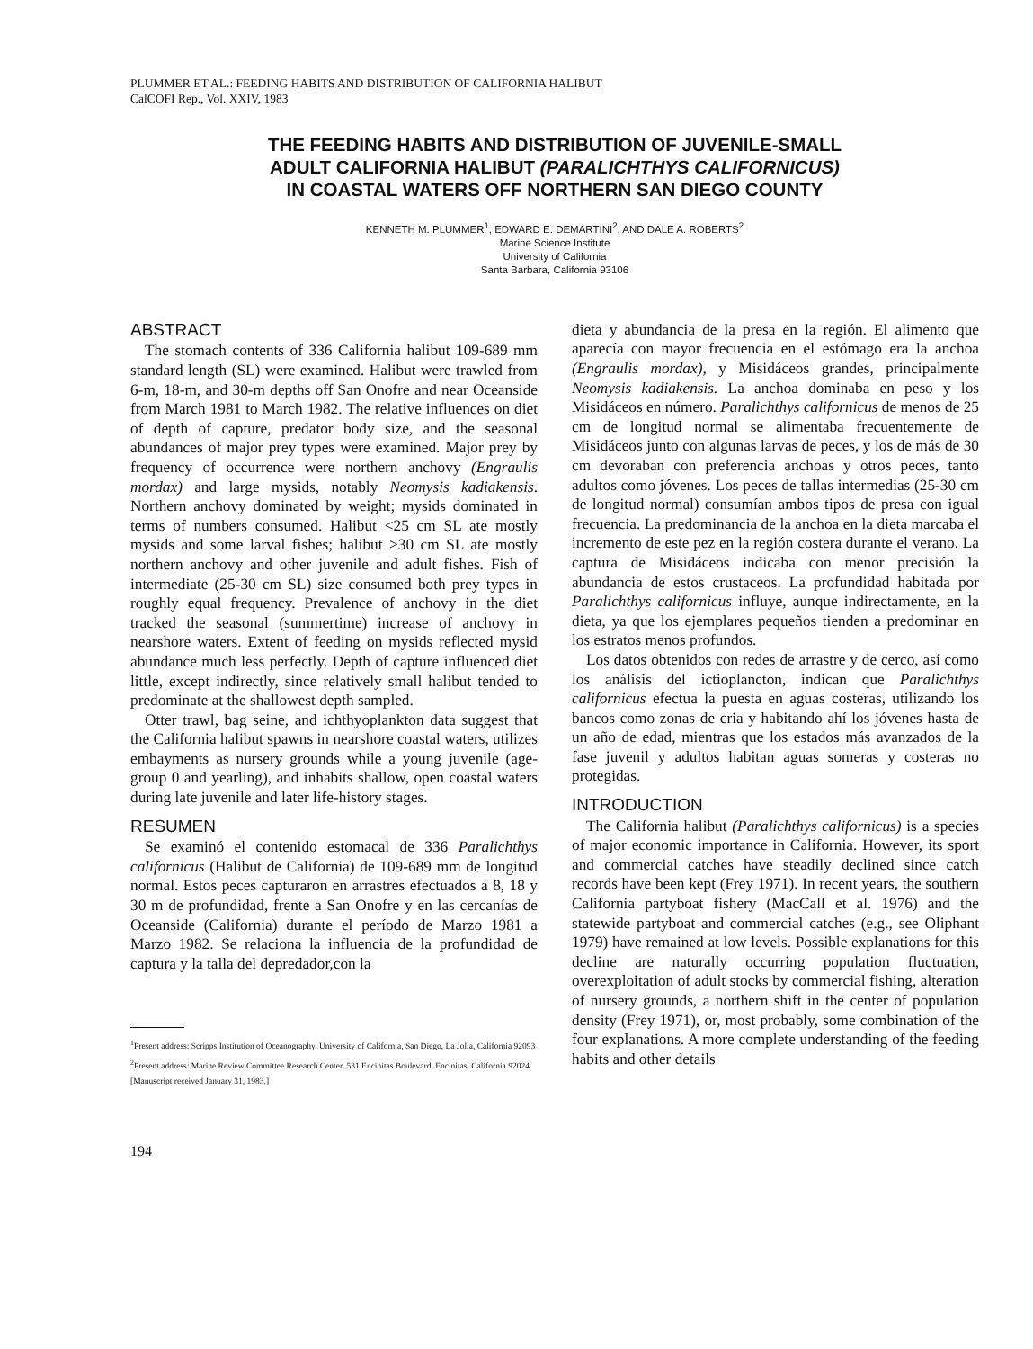PLUMMER ET AL.: FEEDING HABITS AND DISTRIBUTION OF CALIFORNIA HALIBUT
CalCOFI Rep., Vol. XXIV, 1983
THE FEEDING HABITS AND DISTRIBUTION OF JUVENILE-SMALL
ADULT CALIFORNIA HALIBUT (PARALICHTHYS CALIFORNICUS)
IN COASTAL WATERS OFF NORTHERN SAN DIEGO COUNTY
KENNETH M. PLUMMER<sup>1</sup>, EDWARD E. DEMARTINI<sup>2</sup>, AND DALE A. ROBERTS<sup>2</sup>
Marine Science Institute
University of California
Santa Barbara, California 93106
ABSTRACT
The stomach contents of 336 California halibut 109-689 mm standard length (SL) were examined. Halibut were trawled from 6-m, 18-m, and 30-m depths off San Onofre and near Oceanside from March 1981 to March 1982. The relative influences on diet of depth of capture, predator body size, and the seasonal abundances of major prey types were examined. Major prey by frequency of occurrence were northern anchovy (Engraulis mordax) and large mysids, notably Neomysis kadiakensis. Northern anchovy dominated by weight; mysids dominated in terms of numbers consumed. Halibut <25 cm SL ate mostly mysids and some larval fishes; halibut >30 cm SL ate mostly northern anchovy and other juvenile and adult fishes. Fish of intermediate (25-30 cm SL) size consumed both prey types in roughly equal frequency. Prevalence of anchovy in the diet tracked the seasonal (summertime) increase of anchovy in nearshore waters. Extent of feeding on mysids reflected mysid abundance much less perfectly. Depth of capture influenced diet little, except indirectly, since relatively small halibut tended to predominate at the shallowest depth sampled.
Otter trawl, bag seine, and ichthyoplankton data suggest that the California halibut spawns in nearshore coastal waters, utilizes embayments as nursery grounds while a young juvenile (age-group 0 and yearling), and inhabits shallow, open coastal waters during late juvenile and later life-history stages.
RESUMEN
Se examinó el contenido estomacal de 336 Paralichthys californicus (Halibut de California) de 109-689 mm de longitud normal. Estos peces capturaron en arrastres efectuados a 8, 18 y 30 m de profundidad, frente a San Onofre y en las cercanías de Oceanside (California) durante el período de Marzo 1981 a Marzo 1982. Se relaciona la influencia de la profundidad de captura y la talla del depredador,con la
<sup>1</sup> Present address: Scripps Institution of Oceanography, University of California, San Diego, La Jolla, California 92093
<sup>2</sup> Present address: Marine Review Committee Research Center, 531 Encinitas Boulevard, Encinitas, California 92024
[Manuscript received January 31, 1983.]
194
dieta y abundancia de la presa en la región. El alimento que aparecía con mayor frecuencia en el estómago era la anchoa (Engraulis mordax), y Misidáceos grandes, principalmente Neomysis kadiakensis. La anchoa dominaba en peso y los Misidáceos en número. Paralichthys californicus de menos de 25 cm de longitud normal se alimentaba frecuentemente de Misidáceos junto con algunas larvas de peces, y los de más de 30 cm devoraban con preferencia anchoas y otros peces, tanto adultos como jóvenes. Los peces de tallas intermedias (25-30 cm de longitud normal) consumían ambos tipos de presa con igual frecuencia. La predominancia de la anchoa en la dieta marcaba el incremento de este pez en la región costera durante el verano. La captura de Misidáceos indicaba con menor precisión la abundancia de estos crustaceos. La profundidad habitada por Paralichthys californicus influye, aunque indirectamente, en la dieta, ya que los ejemplares pequeños tienden a predominar en los estratos menos profundos.
Los datos obtenidos con redes de arrastre y de cerco, así como los análisis del ictioplancton, indican que Paralichthys californicus efectua la puesta en aguas costeras, utilizando los bancos como zonas de cria y habitando ahí los jóvenes hasta de un año de edad, mientras que los estados más avanzados de la fase juvenil y adultos habitan aguas someras y costeras no protegidas.
INTRODUCTION
The California halibut (Paralichthys californicus) is a species of major economic importance in California. However, its sport and commercial catches have steadily declined since catch records have been kept (Frey 1971). In recent years, the southern California partyboat fishery (MacCall et al. 1976) and the statewide partyboat and commercial catches (e.g., see Oliphant 1979) have remained at low levels. Possible explanations for this decline are naturally occurring population fluctuation, overexploitation of adult stocks by commercial fishing, alteration of nursery grounds, a northern shift in the center of population density (Frey 1971), or, most probably, some combination of the four explanations. A more complete understanding of the feeding habits and other details